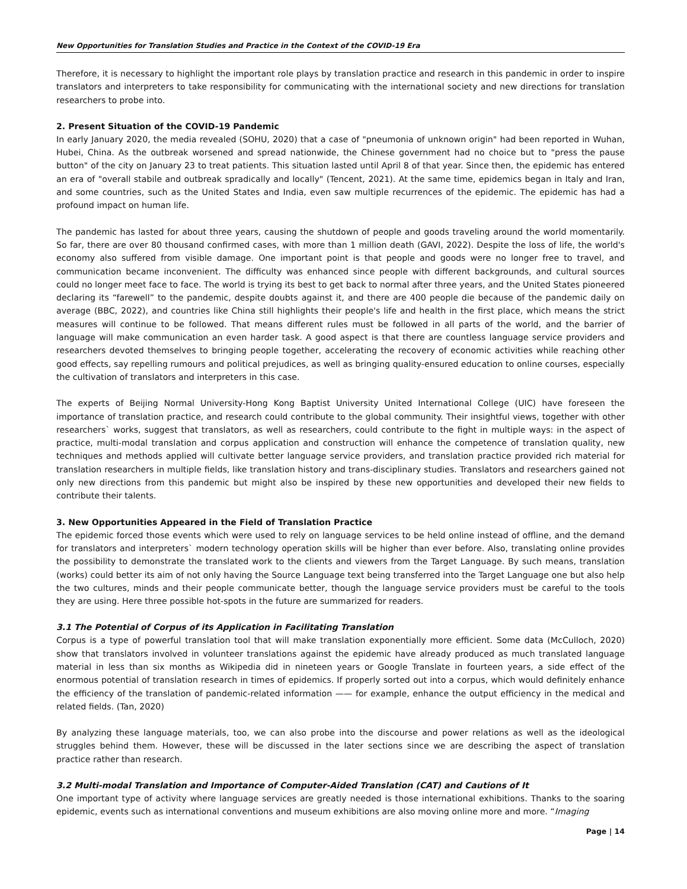New Opportunities for Translation Studies and Practice in the Context of the COVID-19 Era
Therefore, it is necessary to highlight the important role plays by translation practice and research in this pandemic in order to inspire translators and interpreters to take responsibility for communicating with the international society and new directions for translation researchers to probe into.
2. Present Situation of the COVID-19 Pandemic
In early January 2020, the media revealed (SOHU, 2020) that a case of "pneumonia of unknown origin" had been reported in Wuhan, Hubei, China. As the outbreak worsened and spread nationwide, the Chinese government had no choice but to "press the pause button" of the city on January 23 to treat patients. This situation lasted until April 8 of that year. Since then, the epidemic has entered an era of "overall stabile and outbreak spradically and locally" (Tencent, 2021). At the same time, epidemics began in Italy and Iran, and some countries, such as the United States and India, even saw multiple recurrences of the epidemic. The epidemic has had a profound impact on human life.
The pandemic has lasted for about three years, causing the shutdown of people and goods traveling around the world momentarily. So far, there are over 80 thousand confirmed cases, with more than 1 million death (GAVI, 2022). Despite the loss of life, the world's economy also suffered from visible damage. One important point is that people and goods were no longer free to travel, and communication became inconvenient. The difficulty was enhanced since people with different backgrounds, and cultural sources could no longer meet face to face. The world is trying its best to get back to normal after three years, and the United States pioneered declaring its “farewell” to the pandemic, despite doubts against it, and there are 400 people die because of the pandemic daily on average (BBC, 2022), and countries like China still highlights their people's life and health in the first place, which means the strict measures will continue to be followed. That means different rules must be followed in all parts of the world, and the barrier of language will make communication an even harder task. A good aspect is that there are countless language service providers and researchers devoted themselves to bringing people together, accelerating the recovery of economic activities while reaching other good effects, say repelling rumours and political prejudices, as well as bringing quality-ensured education to online courses, especially the cultivation of translators and interpreters in this case.
The experts of Beijing Normal University-Hong Kong Baptist University United International College (UIC) have foreseen the importance of translation practice, and research could contribute to the global community. Their insightful views, together with other researchers` works, suggest that translators, as well as researchers, could contribute to the fight in multiple ways: in the aspect of practice, multi-modal translation and corpus application and construction will enhance the competence of translation quality, new techniques and methods applied will cultivate better language service providers, and translation practice provided rich material for translation researchers in multiple fields, like translation history and trans-disciplinary studies. Translators and researchers gained not only new directions from this pandemic but might also be inspired by these new opportunities and developed their new fields to contribute their talents.
3. New Opportunities Appeared in the Field of Translation Practice
The epidemic forced those events which were used to rely on language services to be held online instead of offline, and the demand for translators and interpreters` modern technology operation skills will be higher than ever before. Also, translating online provides the possibility to demonstrate the translated work to the clients and viewers from the Target Language. By such means, translation (works) could better its aim of not only having the Source Language text being transferred into the Target Language one but also help the two cultures, minds and their people communicate better, though the language service providers must be careful to the tools they are using. Here three possible hot-spots in the future are summarized for readers.
3.1 The Potential of Corpus of its Application in Facilitating Translation
Corpus is a type of powerful translation tool that will make translation exponentially more efficient. Some data (McCulloch, 2020) show that translators involved in volunteer translations against the epidemic have already produced as much translated language material in less than six months as Wikipedia did in nineteen years or Google Translate in fourteen years, a side effect of the enormous potential of translation research in times of epidemics. If properly sorted out into a corpus, which would definitely enhance the efficiency of the translation of pandemic-related information —— for example, enhance the output efficiency in the medical and related fields. (Tan, 2020)
By analyzing these language materials, too, we can also probe into the discourse and power relations as well as the ideological struggles behind them. However, these will be discussed in the later sections since we are describing the aspect of translation practice rather than research.
3.2 Multi-modal Translation and Importance of Computer-Aided Translation (CAT) and Cautions of It
One important type of activity where language services are greatly needed is those international exhibitions. Thanks to the soaring epidemic, events such as international conventions and museum exhibitions are also moving online more and more. “Imaging
Page | 14